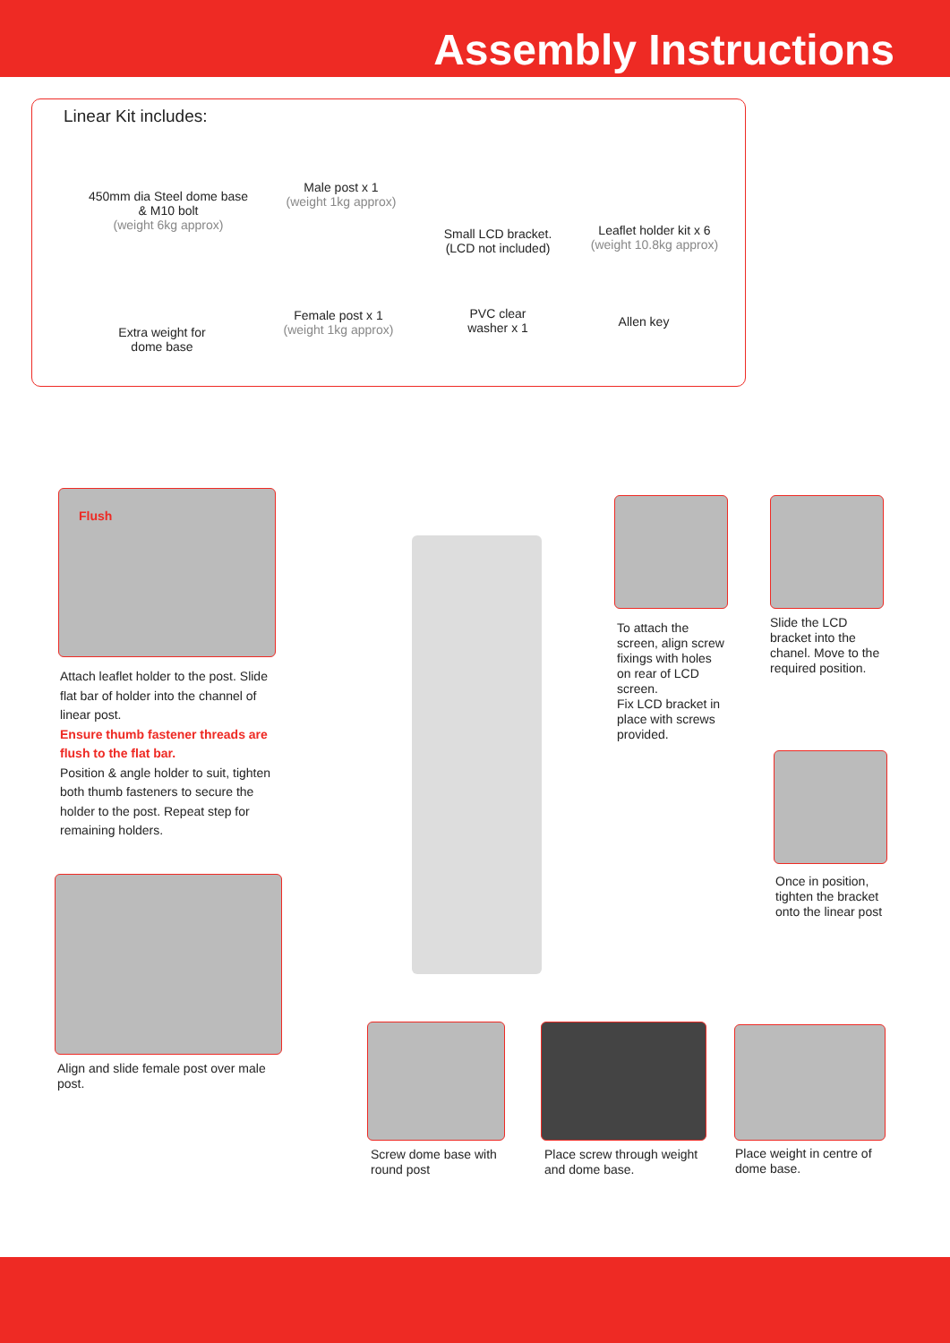Assembly Instructions
Linear Kit includes:
450mm dia Steel dome base & M10 bolt
(weight 6kg approx)
Male post x 1
(weight 1kg approx)
Small LCD bracket.
(LCD not included)
Leaflet holder kit x 6
(weight 10.8kg approx)
Extra weight for
dome base
Female post x 1
(weight 1kg approx)
PVC clear
washer x 1
Allen key
Flush
Attach leaflet holder to the post. Slide flat bar of holder into the channel of linear post.
Ensure thumb fastener threads are flush to the flat bar.
Position & angle holder to suit, tighten both thumb fasteners to secure the holder to the post. Repeat step for remaining holders.
To attach the screen, align screw fixings with holes on rear of LCD screen.
Fix LCD bracket in place with screws provided.
Slide the LCD bracket into the chanel. Move to the required position.
Once in position, tighten the bracket onto the linear post
Align and slide female post over male post.
Screw dome base with
round post
Place screw through weight
and dome base.
Place weight in centre of
dome base.